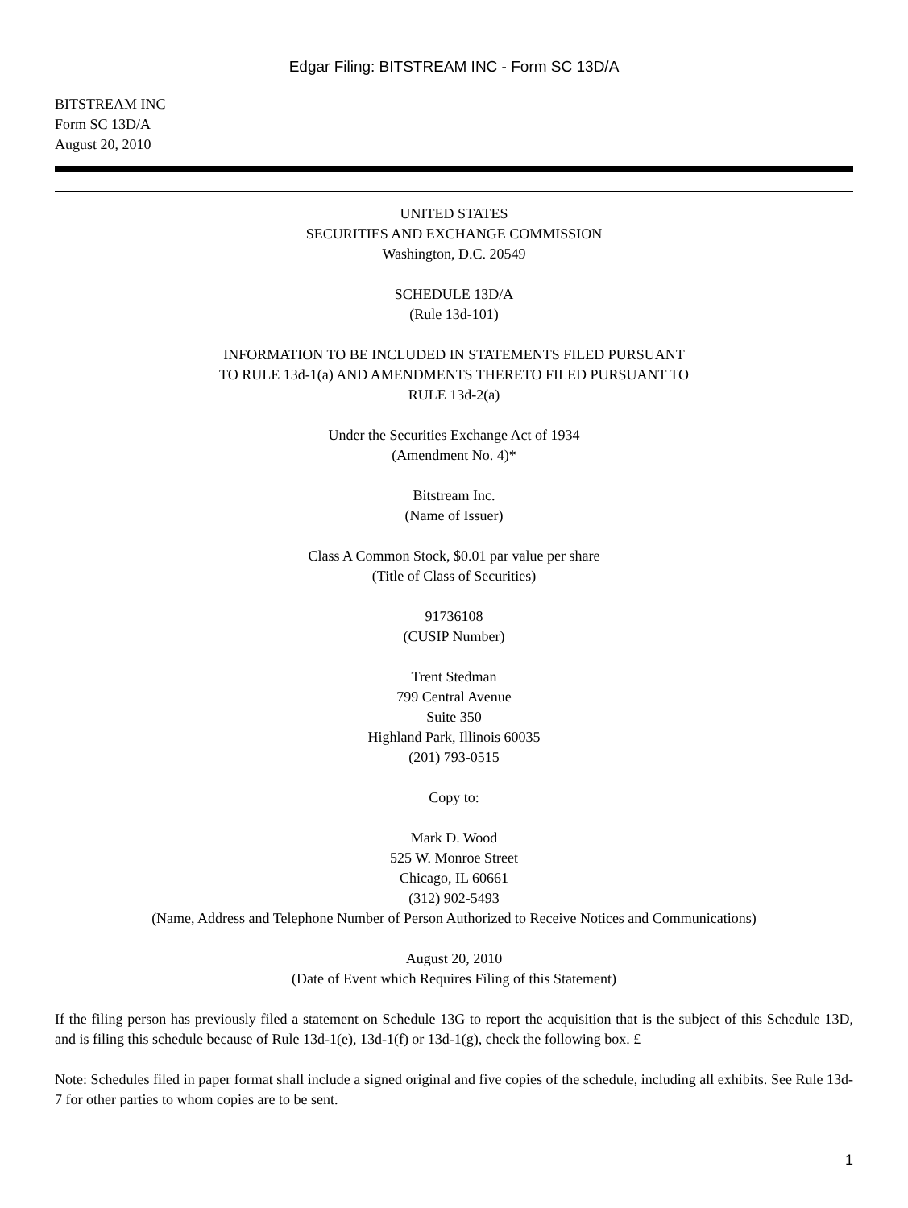Edgar Filing: BITSTREAM INC - Form SC 13D/A
BITSTREAM INC
Form SC 13D/A
August 20, 2010
UNITED STATES
SECURITIES AND EXCHANGE COMMISSION
Washington, D.C. 20549
SCHEDULE 13D/A
(Rule 13d-101)
INFORMATION TO BE INCLUDED IN STATEMENTS FILED PURSUANT
TO RULE 13d-1(a) AND AMENDMENTS THERETO FILED PURSUANT TO
RULE 13d-2(a)
Under the Securities Exchange Act of 1934
(Amendment No. 4)*
Bitstream Inc.
(Name of Issuer)
Class A Common Stock, $0.01 par value per share
(Title of Class of Securities)
91736108
(CUSIP Number)
Trent Stedman
799 Central Avenue
Suite 350
Highland Park, Illinois 60035
(201) 793-0515
Copy to:
Mark D. Wood
525 W. Monroe Street
Chicago, IL 60661
(312) 902-5493
(Name, Address and Telephone Number of Person Authorized to Receive Notices and Communications)
August 20, 2010
(Date of Event which Requires Filing of this Statement)
If the filing person has previously filed a statement on Schedule 13G to report the acquisition that is the subject of this Schedule 13D, and is filing this schedule because of Rule 13d-1(e), 13d-1(f) or 13d-1(g), check the following box. £
Note: Schedules filed in paper format shall include a signed original and five copies of the schedule, including all exhibits. See Rule 13d-7 for other parties to whom copies are to be sent.
1